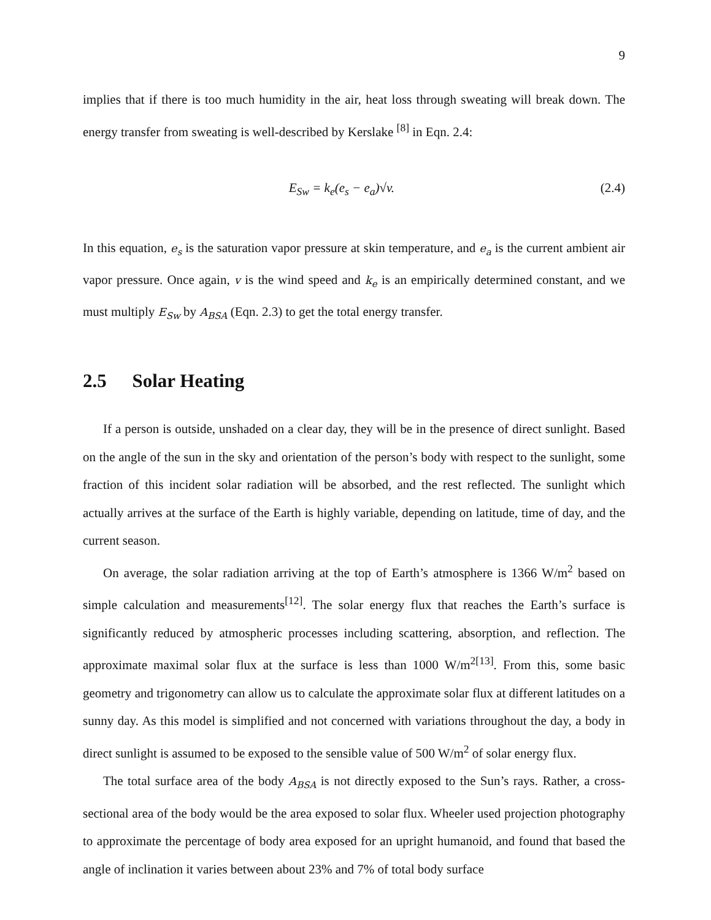9
implies that if there is too much humidity in the air, heat loss through sweating will break down. The energy transfer from sweating is well-described by Kerslake <sup>[8]</sup> in Eqn. 2.4:
E<sub>Sw</sub> = k<sub>e</sub>(e<sub>s</sub> − e<sub>a</sub>)√v. (2.4)
In this equation, e<sub>s</sub> is the saturation vapor pressure at skin temperature, and e<sub>a</sub> is the current ambient air vapor pressure. Once again, v is the wind speed and k<sub>e</sub> is an empirically determined constant, and we must multiply E<sub>Sw</sub> by A<sub>BSA</sub> (Eqn. 2.3) to get the total energy transfer.
2.5 Solar Heating
If a person is outside, unshaded on a clear day, they will be in the presence of direct sunlight. Based on the angle of the sun in the sky and orientation of the person’s body with respect to the sunlight, some fraction of this incident solar radiation will be absorbed, and the rest reflected. The sunlight which actually arrives at the surface of the Earth is highly variable, depending on latitude, time of day, and the current season.
On average, the solar radiation arriving at the top of Earth’s atmosphere is 1366 W/m<sup>2</sup> based on simple calculation and measurements<sup>[12]</sup>. The solar energy flux that reaches the Earth’s surface is significantly reduced by atmospheric processes including scattering, absorption, and reflection. The approximate maximal solar flux at the surface is less than 1000 W/m<sup>2[13]</sup>. From this, some basic geometry and trigonometry can allow us to calculate the approximate solar flux at different latitudes on a sunny day. As this model is simplified and not concerned with variations throughout the day, a body in direct sunlight is assumed to be exposed to the sensible value of 500 W/m<sup>2</sup> of solar energy flux.
The total surface area of the body A<sub>BSA</sub> is not directly exposed to the Sun’s rays. Rather, a cross-sectional area of the body would be the area exposed to solar flux. Wheeler used projection photography to approximate the percentage of body area exposed for an upright humanoid, and found that based the angle of inclination it varies between about 23% and 7% of total body surface